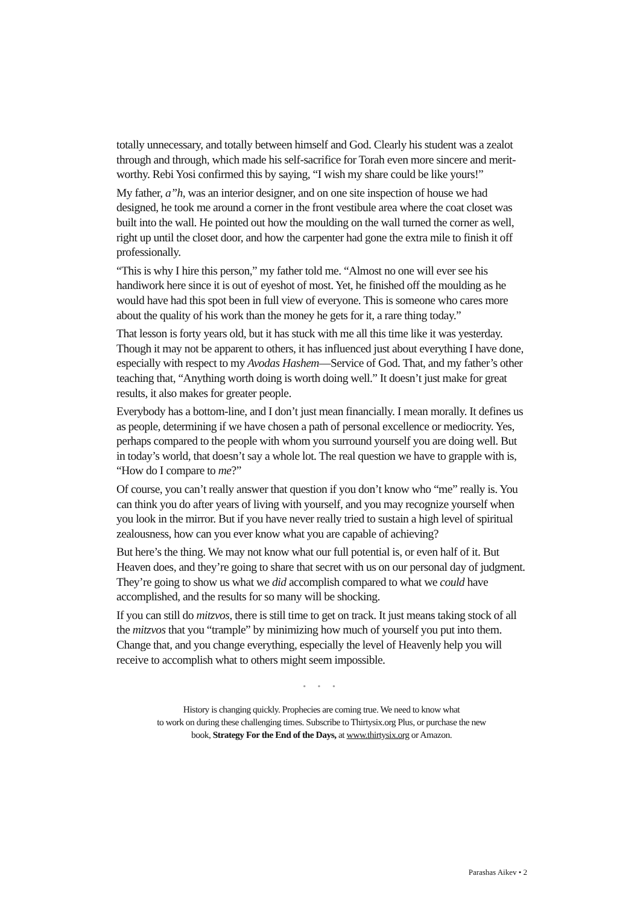totally unnecessary, and totally between himself and God. Clearly his student was a zealot through and through, which made his self-sacrifice for Torah even more sincere and merit-worthy. Rebi Yosi confirmed this by saying, “I wish my share could be like yours!”
My father, a”h, was an interior designer, and on one site inspection of house we had designed, he took me around a corner in the front vestibule area where the coat closet was built into the wall. He pointed out how the moulding on the wall turned the corner as well, right up until the closet door, and how the carpenter had gone the extra mile to finish it off professionally.
“This is why I hire this person,” my father told me. “Almost no one will ever see his handiwork here since it is out of eyeshot of most. Yet, he finished off the moulding as he would have had this spot been in full view of everyone. This is someone who cares more about the quality of his work than the money he gets for it, a rare thing today.”
That lesson is forty years old, but it has stuck with me all this time like it was yesterday. Though it may not be apparent to others, it has influenced just about everything I have done, especially with respect to my Avodas Hashem—Service of God. That, and my father’s other teaching that, “Anything worth doing is worth doing well.” It doesn’t just make for great results, it also makes for greater people.
Everybody has a bottom-line, and I don’t just mean financially. I mean morally. It defines us as people, determining if we have chosen a path of personal excellence or mediocrity. Yes, perhaps compared to the people with whom you surround yourself you are doing well. But in today’s world, that doesn’t say a whole lot. The real question we have to grapple with is, “How do I compare to me?”
Of course, you can’t really answer that question if you don’t know who “me” really is. You can think you do after years of living with yourself, and you may recognize yourself when you look in the mirror. But if you have never really tried to sustain a high level of spiritual zealousness, how can you ever know what you are capable of achieving?
But here’s the thing. We may not know what our full potential is, or even half of it. But Heaven does, and they’re going to share that secret with us on our personal day of judgment. They’re going to show us what we did accomplish compared to what we could have accomplished, and the results for so many will be shocking.
If you can still do mitzvos, there is still time to get on track. It just means taking stock of all the mitzvos that you “trample” by minimizing how much of yourself you put into them. Change that, and you change everything, especially the level of Heavenly help you will receive to accomplish what to others might seem impossible.
• • •
History is changing quickly. Prophecies are coming true. We need to know what
to work on during these challenging times. Subscribe to Thirtysix.org Plus, or purchase the new
book, Strategy For the End of the Days, at www.thirtysix.org or Amazon.
Parashas Aikev • 2